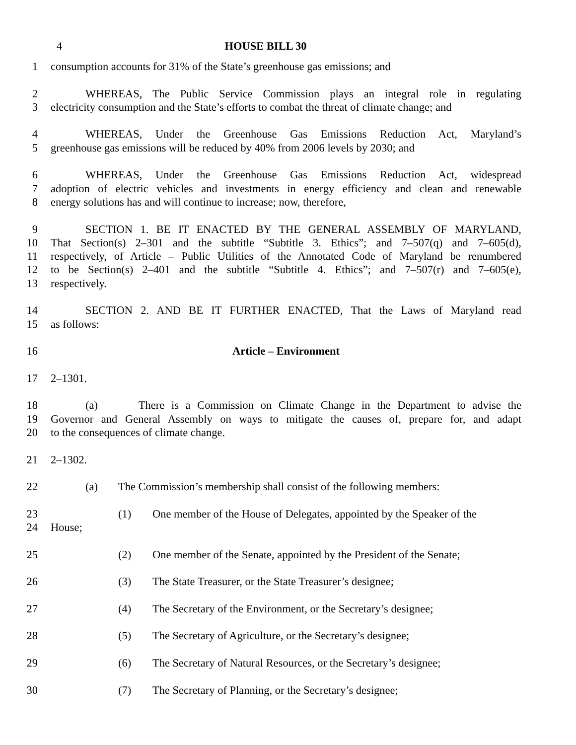4 HOUSE BILL 30
1 consumption accounts for 31% of the State’s greenhouse gas emissions; and
2 WHEREAS, The Public Service Commission plays an integral role in regulating
3 electricity consumption and the State’s efforts to combat the threat of climate change; and
4 WHEREAS, Under the Greenhouse Gas Emissions Reduction Act, Maryland’s
5 greenhouse gas emissions will be reduced by 40% from 2006 levels by 2030; and
6 WHEREAS, Under the Greenhouse Gas Emissions Reduction Act, widespread
7 adoption of electric vehicles and investments in energy efficiency and clean and renewable
8 energy solutions has and will continue to increase; now, therefore,
9 SECTION 1. BE IT ENACTED BY THE GENERAL ASSEMBLY OF MARYLAND,
10 That Section(s) 2–301 and the subtitle “Subtitle 3. Ethics”; and 7–507(q) and 7–605(d),
11 respectively, of Article – Public Utilities of the Annotated Code of Maryland be renumbered
12 to be Section(s) 2–401 and the subtitle “Subtitle 4. Ethics”; and 7–507(r) and 7–605(e),
13 respectively.
14 SECTION 2. AND BE IT FURTHER ENACTED, That the Laws of Maryland read
15 as follows:
16 Article – Environment
17 2–1301.
18 (a) There is a Commission on Climate Change in the Department to advise the
19 Governor and General Assembly on ways to mitigate the causes of, prepare for, and adapt
20 to the consequences of climate change.
21 2–1302.
22 (a) The Commission’s membership shall consist of the following members:
23 (1) One member of the House of Delegates, appointed by the Speaker of the
24 House;
25 (2) One member of the Senate, appointed by the President of the Senate;
26 (3) The State Treasurer, or the State Treasurer’s designee;
27 (4) The Secretary of the Environment, or the Secretary’s designee;
28 (5) The Secretary of Agriculture, or the Secretary’s designee;
29 (6) The Secretary of Natural Resources, or the Secretary’s designee;
30 (7) The Secretary of Planning, or the Secretary’s designee;